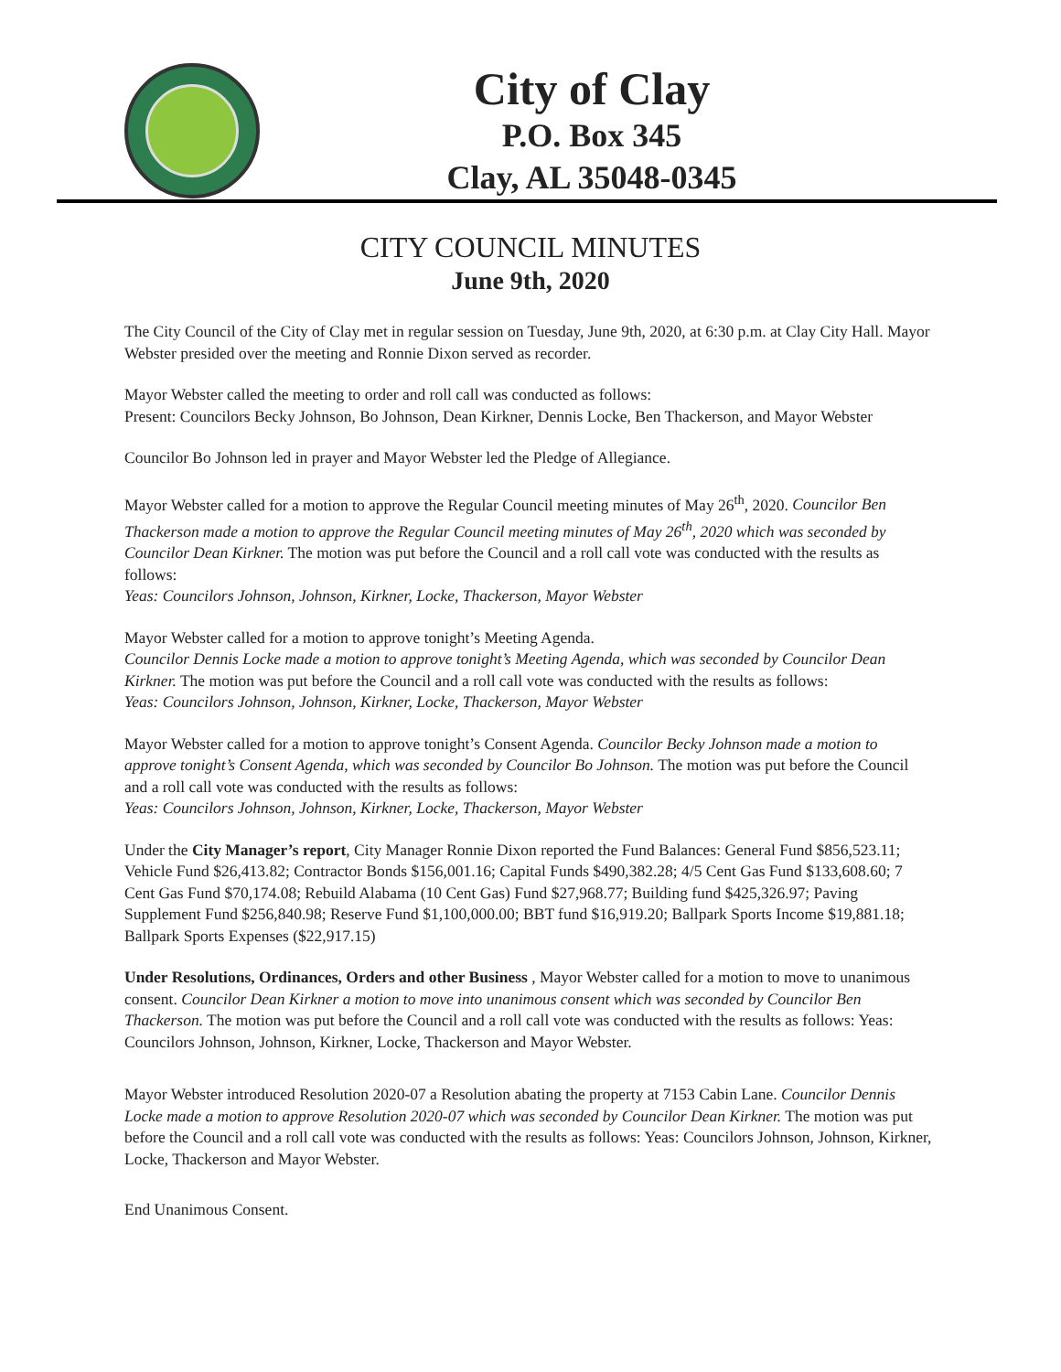City of Clay
P.O. Box 345
Clay, AL 35048-0345
CITY COUNCIL MINUTES
June 9th, 2020
The City Council of the City of Clay met in regular session on Tuesday, June 9th, 2020, at 6:30 p.m. at Clay City Hall. Mayor Webster presided over the meeting and Ronnie Dixon served as recorder.
Mayor Webster called the meeting to order and roll call was conducted as follows:
Present: Councilors Becky Johnson, Bo Johnson, Dean Kirkner, Dennis Locke, Ben Thackerson, and Mayor Webster
Councilor Bo Johnson led in prayer and Mayor Webster led the Pledge of Allegiance.
Mayor Webster called for a motion to approve the Regular Council meeting minutes of May 26<sup>th</sup>, 2020. Councilor Ben Thackerson made a motion to approve the Regular Council meeting minutes of May 26<sup>th</sup>, 2020 which was seconded by Councilor Dean Kirkner. The motion was put before the Council and a roll call vote was conducted with the results as follows:
Yeas: Councilors Johnson, Johnson, Kirkner, Locke, Thackerson, Mayor Webster
Mayor Webster called for a motion to approve tonight’s Meeting Agenda.
Councilor Dennis Locke made a motion to approve tonight’s Meeting Agenda, which was seconded by Councilor Dean Kirkner. The motion was put before the Council and a roll call vote was conducted with the results as follows:
Yeas: Councilors Johnson, Johnson, Kirkner, Locke, Thackerson, Mayor Webster
Mayor Webster called for a motion to approve tonight’s Consent Agenda. Councilor Becky Johnson made a motion to approve tonight’s Consent Agenda, which was seconded by Councilor Bo Johnson. The motion was put before the Council and a roll call vote was conducted with the results as follows:
Yeas: Councilors Johnson, Johnson, Kirkner, Locke, Thackerson, Mayor Webster
Under the City Manager’s report, City Manager Ronnie Dixon reported the Fund Balances: General Fund $856,523.11; Vehicle Fund $26,413.82; Contractor Bonds $156,001.16; Capital Funds $490,382.28; 4/5 Cent Gas Fund $133,608.60; 7 Cent Gas Fund $70,174.08; Rebuild Alabama (10 Cent Gas) Fund $27,968.77; Building fund $425,326.97; Paving Supplement Fund $256,840.98; Reserve Fund $1,100,000.00; BBT fund $16,919.20; Ballpark Sports Income $19,881.18; Ballpark Sports Expenses ($22,917.15)
Under Resolutions, Ordinances, Orders and other Business , Mayor Webster called for a motion to move to unanimous consent. Councilor Dean Kirkner a motion to move into unanimous consent which was seconded by Councilor Ben Thackerson. The motion was put before the Council and a roll call vote was conducted with the results as follows: Yeas: Councilors Johnson, Johnson, Kirkner, Locke, Thackerson and Mayor Webster.
Mayor Webster introduced Resolution 2020-07 a Resolution abating the property at 7153 Cabin Lane. Councilor Dennis Locke made a motion to approve Resolution 2020-07 which was seconded by Councilor Dean Kirkner. The motion was put before the Council and a roll call vote was conducted with the results as follows: Yeas: Councilors Johnson, Johnson, Kirkner, Locke, Thackerson and Mayor Webster.
End Unanimous Consent.